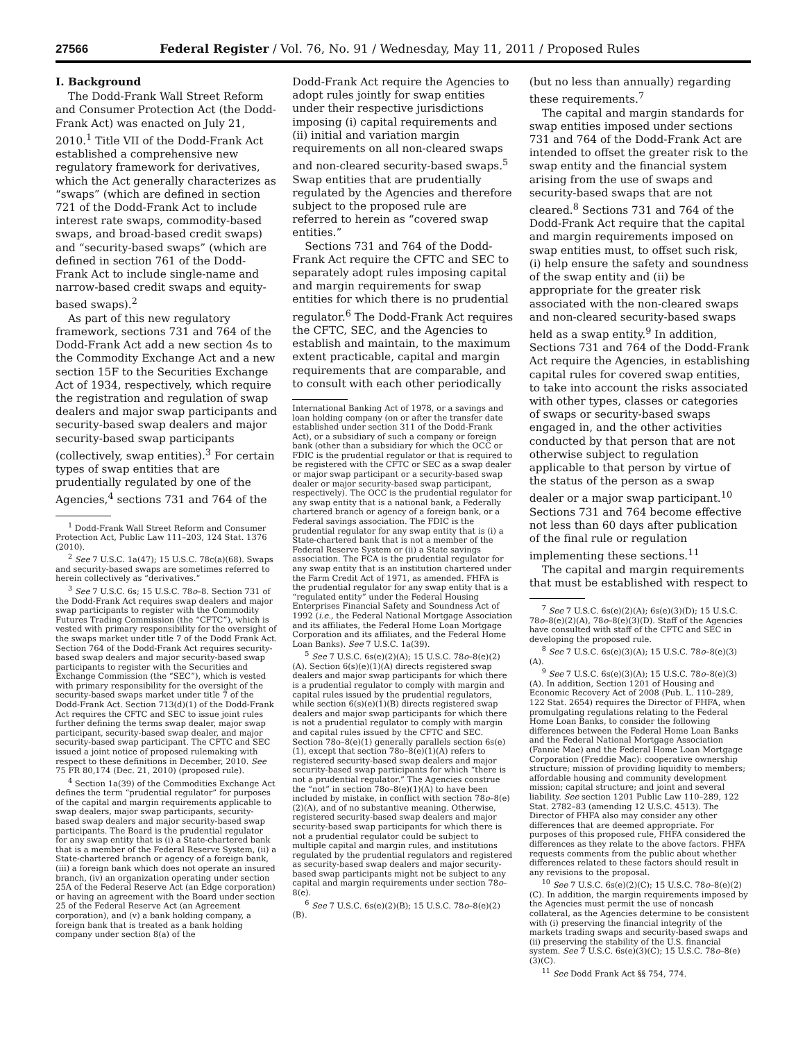27566 Federal Register / Vol. 76, No. 91 / Wednesday, May 11, 2011 / Proposed Rules
I. Background
The Dodd-Frank Wall Street Reform and Consumer Protection Act (the Dodd-Frank Act) was enacted on July 21, 2010.<sup>1</sup> Title VII of the Dodd-Frank Act established a comprehensive new regulatory framework for derivatives, which the Act generally characterizes as “swaps” (which are defined in section 721 of the Dodd-Frank Act to include interest rate swaps, commodity-based swaps, and broad-based credit swaps) and “security-based swaps” (which are defined in section 761 of the Dodd-Frank Act to include single-name and narrow-based credit swaps and equity-based swaps).<sup>2</sup>
As part of this new regulatory framework, sections 731 and 764 of the Dodd-Frank Act add a new section 4s to the Commodity Exchange Act and a new section 15F to the Securities Exchange Act of 1934, respectively, which require the registration and regulation of swap dealers and major swap participants and security-based swap dealers and major security-based swap participants (collectively, swap entities).<sup>3</sup> For certain types of swap entities that are prudentially regulated by one of the Agencies,<sup>4</sup> sections 731 and 764 of the
<sup>1</sup> Dodd-Frank Wall Street Reform and Consumer Protection Act, Public Law 111–203, 124 Stat. 1376 (2010).
<sup>2</sup> See 7 U.S.C. 1a(47); 15 U.S.C. 78c(a)(68). Swaps and security-based swaps are sometimes referred to herein collectively as “derivatives.”
<sup>3</sup> See 7 U.S.C. 6s; 15 U.S.C. 78o–8. Section 731 of the Dodd-Frank Act requires swap dealers and major swap participants to register with the Commodity Futures Trading Commission (the “CFTC”), which is vested with primary responsibility for the oversight of the swaps market under title 7 of the Dodd Frank Act. Section 764 of the Dodd-Frank Act requires security-based swap dealers and major security-based swap participants to register with the Securities and Exchange Commission (the “SEC”), which is vested with primary responsibility for the oversight of the security-based swaps market under title 7 of the Dodd-Frank Act. Section 713(d)(1) of the Dodd-Frank Act requires the CFTC and SEC to issue joint rules further defining the terms swap dealer, major swap participant, security-based swap dealer, and major security-based swap participant. The CFTC and SEC issued a joint notice of proposed rulemaking with respect to these definitions in December, 2010. See 75 FR 80,174 (Dec. 21, 2010) (proposed rule).
<sup>4</sup> Section 1a(39) of the Commodities Exchange Act defines the term “prudential regulator” for purposes of the capital and margin requirements applicable to swap dealers, major swap participants, security-based swap dealers and major security-based swap participants. The Board is the prudential regulator for any swap entity that is (i) a State-chartered bank that is a member of the Federal Reserve System, (ii) a State-chartered branch or agency of a foreign bank, (iii) a foreign bank which does not operate an insured branch, (iv) an organization operating under section 25A of the Federal Reserve Act (an Edge corporation) or having an agreement with the Board under section 25 of the Federal Reserve Act (an Agreement corporation), and (v) a bank holding company, a foreign bank that is treated as a bank holding company under section 8(a) of the
Dodd-Frank Act require the Agencies to adopt rules jointly for swap entities under their respective jurisdictions imposing (i) capital requirements and (ii) initial and variation margin requirements on all non-cleared swaps and non-cleared security-based swaps.<sup>5</sup> Swap entities that are prudentially regulated by the Agencies and therefore subject to the proposed rule are referred to herein as “covered swap entities.”
Sections 731 and 764 of the Dodd-Frank Act require the CFTC and SEC to separately adopt rules imposing capital and margin requirements for swap entities for which there is no prudential regulator.<sup>6</sup> The Dodd-Frank Act requires the CFTC, SEC, and the Agencies to establish and maintain, to the maximum extent practicable, capital and margin requirements that are comparable, and to consult with each other periodically
International Banking Act of 1978, or a savings and loan holding company (on or after the transfer date established under section 311 of the Dodd-Frank Act), or a subsidiary of such a company or foreign bank (other than a subsidiary for which the OCC or FDIC is the prudential regulator or that is required to be registered with the CFTC or SEC as a swap dealer or major swap participant or a security-based swap dealer or major security-based swap participant, respectively). The OCC is the prudential regulator for any swap entity that is a national bank, a Federally chartered branch or agency of a foreign bank, or a Federal savings association. The FDIC is the prudential regulator for any swap entity that is (i) a State-chartered bank that is not a member of the Federal Reserve System or (ii) a State savings association. The FCA is the prudential regulator for any swap entity that is an institution chartered under the Farm Credit Act of 1971, as amended. FHFA is the prudential regulator for any swap entity that is a “regulated entity” under the Federal Housing Enterprises Financial Safety and Soundness Act of 1992 (i.e., the Federal National Mortgage Association and its affiliates, the Federal Home Loan Mortgage Corporation and its affiliates, and the Federal Home Loan Banks). See 7 U.S.C. 1a(39).
<sup>5</sup> See 7 U.S.C. 6s(e)(2)(A); 15 U.S.C. 78o–8(e)(2)(A). Section 6(s)(e)(1)(A) directs registered swap dealers and major swap participants for which there is a prudential regulator to comply with margin and capital rules issued by the prudential regulators, while section 6(s)(e)(1)(B) directs registered swap dealers and major swap participants for which there is not a prudential regulator to comply with margin and capital rules issued by the CFTC and SEC. Section 78o–8(e)(1) generally parallels section 6s(e)(1), except that section 78o–8(e)(1)(A) refers to registered security-based swap dealers and major security-based swap participants for which “there is not a prudential regulator.” The Agencies construe the “not” in section 78o–8(e)(1)(A) to have been included by mistake, in conflict with section 78o–8(e)(2)(A), and of no substantive meaning. Otherwise, registered security-based swap dealers and major security-based swap participants for which there is not a prudential regulator could be subject to multiple capital and margin rules, and institutions regulated by the prudential regulators and registered as security-based swap dealers and major security-based swap participants might not be subject to any capital and margin requirements under section 78o–8(e).
<sup>6</sup> See 7 U.S.C. 6s(e)(2)(B); 15 U.S.C. 78o–8(e)(2)(B).
(but no less than annually) regarding these requirements.<sup>7</sup>
The capital and margin standards for swap entities imposed under sections 731 and 764 of the Dodd-Frank Act are intended to offset the greater risk to the swap entity and the financial system arising from the use of swaps and security-based swaps that are not cleared.<sup>8</sup> Sections 731 and 764 of the Dodd-Frank Act require that the capital and margin requirements imposed on swap entities must, to offset such risk, (i) help ensure the safety and soundness of the swap entity and (ii) be appropriate for the greater risk associated with the non-cleared swaps and non-cleared security-based swaps held as a swap entity.<sup>9</sup> In addition, Sections 731 and 764 of the Dodd-Frank Act require the Agencies, in establishing capital rules for covered swap entities, to take into account the risks associated with other types, classes or categories of swaps or security-based swaps engaged in, and the other activities conducted by that person that are not otherwise subject to regulation applicable to that person by virtue of the status of the person as a swap dealer or a major swap participant.<sup>10</sup> Sections 731 and 764 become effective not less than 60 days after publication of the final rule or regulation implementing these sections.<sup>11</sup>
The capital and margin requirements that must be established with respect to
<sup>7</sup> See 7 U.S.C. 6s(e)(2)(A); 6s(e)(3)(D); 15 U.S.C. 78o–8(e)(2)(A), 78o–8(e)(3)(D). Staff of the Agencies have consulted with staff of the CFTC and SEC in developing the proposed rule.
<sup>8</sup> See 7 U.S.C. 6s(e)(3)(A); 15 U.S.C. 78o–8(e)(3)(A).
<sup>9</sup> See 7 U.S.C. 6s(e)(3)(A); 15 U.S.C. 78o–8(e)(3)(A). In addition, Section 1201 of Housing and Economic Recovery Act of 2008 (Pub. L. 110–289, 122 Stat. 2654) requires the Director of FHFA, when promulgating regulations relating to the Federal Home Loan Banks, to consider the following differences between the Federal Home Loan Banks and the Federal National Mortgage Association (Fannie Mae) and the Federal Home Loan Mortgage Corporation (Freddie Mac): cooperative ownership structure; mission of providing liquidity to members; affordable housing and community development mission; capital structure; and joint and several liability. See section 1201 Public Law 110–289, 122 Stat. 2782–83 (amending 12 U.S.C. 4513). The Director of FHFA also may consider any other differences that are deemed appropriate. For purposes of this proposed rule, FHFA considered the differences as they relate to the above factors. FHFA requests comments from the public about whether differences related to these factors should result in any revisions to the proposal.
<sup>10</sup> See 7 U.S.C. 6s(e)(2)(C); 15 U.S.C. 78o–8(e)(2)(C). In addition, the margin requirements imposed by the Agencies must permit the use of noncash collateral, as the Agencies determine to be consistent with (i) preserving the financial integrity of the markets trading swaps and security-based swaps and (ii) preserving the stability of the U.S. financial system. See 7 U.S.C. 6s(e)(3)(C); 15 U.S.C. 78o–8(e)(3)(C).
<sup>11</sup> See Dodd Frank Act §§ 754, 774.